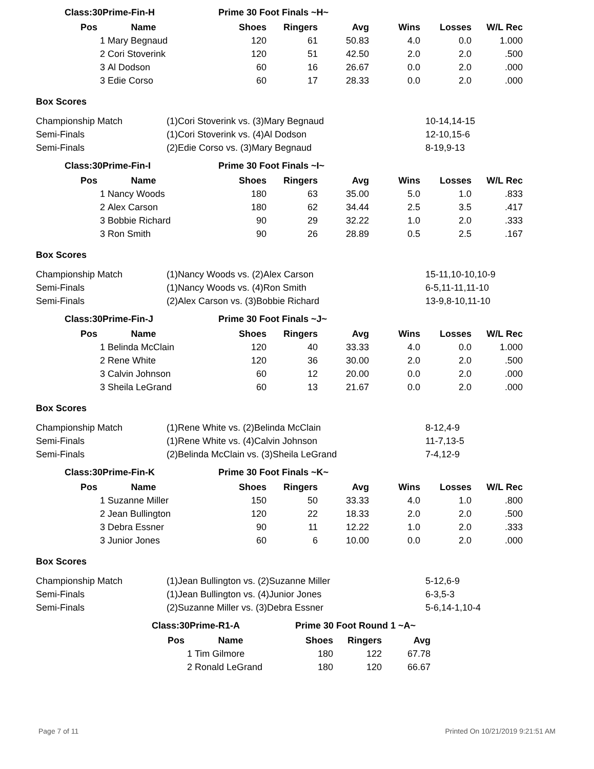Class:30Prime-Fin-H Prime 30 Foot Finals ~H~
| Pos | | Name | Shoes | Ringers | Avg | Wins | Losses | W/L Rec |
| --- | --- | --- | --- | --- | --- | --- | --- | --- |
| | 1 | Mary Begnaud | 120 | 61 | 50.83 | 4.0 | 0.0 | 1.000 |
| | 2 | Cori Stoverink | 120 | 51 | 42.50 | 2.0 | 2.0 | .500 |
| | 3 | Al Dodson | 60 | 16 | 26.67 | 0.0 | 2.0 | .000 |
| | 3 | Edie Corso | 60 | 17 | 28.33 | 0.0 | 2.0 | .000 |
Box Scores
| Championship Match | (1)Cori Stoverink vs. (3)Mary Begnaud | 10-14,14-15 |
| Semi-Finals | (1)Cori Stoverink vs. (4)Al Dodson | 12-10,15-6 |
| Semi-Finals | (2)Edie Corso vs. (3)Mary Begnaud | 8-19,9-13 |
Class:30Prime-Fin-I Prime 30 Foot Finals ~I~
| Pos | | Name | Shoes | Ringers | Avg | Wins | Losses | W/L Rec |
| --- | --- | --- | --- | --- | --- | --- | --- | --- |
| | 1 | Nancy Woods | 180 | 63 | 35.00 | 5.0 | 1.0 | .833 |
| | 2 | Alex Carson | 180 | 62 | 34.44 | 2.5 | 3.5 | .417 |
| | 3 | Bobbie Richard | 90 | 29 | 32.22 | 1.0 | 2.0 | .333 |
| | 3 | Ron Smith | 90 | 26 | 28.89 | 0.5 | 2.5 | .167 |
Box Scores
| Championship Match | (1)Nancy Woods vs. (2)Alex Carson | 15-11,10-10,10-9 |
| Semi-Finals | (1)Nancy Woods vs. (4)Ron Smith | 6-5,11-11,11-10 |
| Semi-Finals | (2)Alex Carson vs. (3)Bobbie Richard | 13-9,8-10,11-10 |
Class:30Prime-Fin-J Prime 30 Foot Finals ~J~
| Pos | | Name | Shoes | Ringers | Avg | Wins | Losses | W/L Rec |
| --- | --- | --- | --- | --- | --- | --- | --- | --- |
| | 1 | Belinda McClain | 120 | 40 | 33.33 | 4.0 | 0.0 | 1.000 |
| | 2 | Rene White | 120 | 36 | 30.00 | 2.0 | 2.0 | .500 |
| | 3 | Calvin Johnson | 60 | 12 | 20.00 | 0.0 | 2.0 | .000 |
| | 3 | Sheila LeGrand | 60 | 13 | 21.67 | 0.0 | 2.0 | .000 |
Box Scores
| Championship Match | (1)Rene White vs. (2)Belinda McClain | 8-12,4-9 |
| Semi-Finals | (1)Rene White vs. (4)Calvin Johnson | 11-7,13-5 |
| Semi-Finals | (2)Belinda McClain vs. (3)Sheila LeGrand | 7-4,12-9 |
Class:30Prime-Fin-K Prime 30 Foot Finals ~K~
| Pos | | Name | Shoes | Ringers | Avg | Wins | Losses | W/L Rec |
| --- | --- | --- | --- | --- | --- | --- | --- | --- |
| | 1 | Suzanne Miller | 150 | 50 | 33.33 | 4.0 | 1.0 | .800 |
| | 2 | Jean Bullington | 120 | 22 | 18.33 | 2.0 | 2.0 | .500 |
| | 3 | Debra Essner | 90 | 11 | 12.22 | 1.0 | 2.0 | .333 |
| | 3 | Junior Jones | 60 | 6 | 10.00 | 0.0 | 2.0 | .000 |
Box Scores
| Championship Match | (1)Jean Bullington vs. (2)Suzanne Miller | 5-12,6-9 |
| Semi-Finals | (1)Jean Bullington vs. (4)Junior Jones | 6-3,5-3 |
| Semi-Finals | (2)Suzanne Miller vs. (3)Debra Essner | 5-6,14-1,10-4 |
Class:30Prime-R1-A Prime 30 Foot Round 1 ~A~
| Pos | | Name | Shoes | Ringers | Avg |
| --- | --- | --- | --- | --- | --- |
| | 1 | Tim Gilmore | 180 | 122 | 67.78 |
| | 2 | Ronald LeGrand | 180 | 120 | 66.67 |
Page 7 of 11 Printed On 10/21/2019 9:21:51 AM